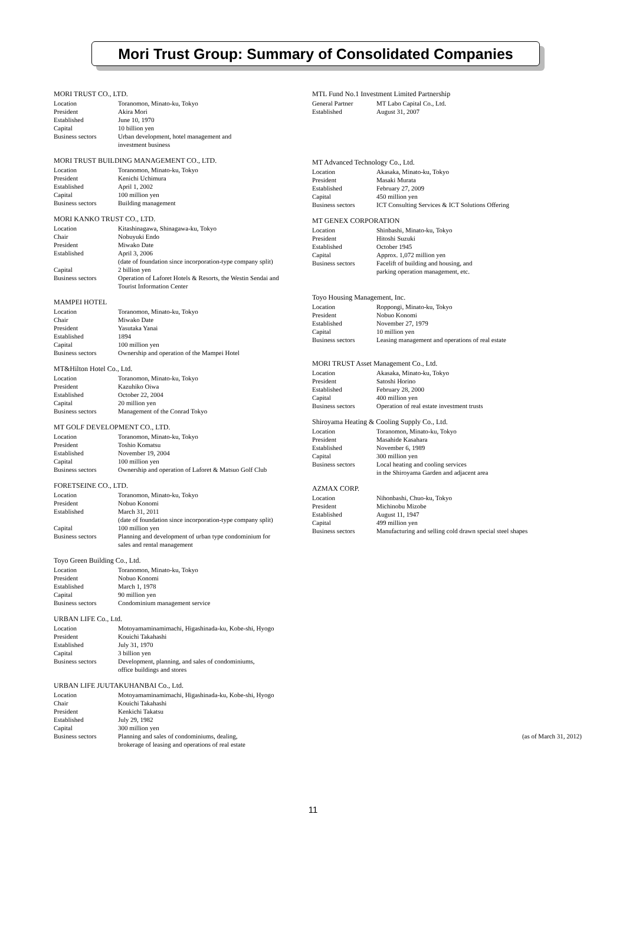Mori Trust Group: Summary of Consolidated Companies
MORI TRUST CO., LTD.
| Location | Toranomon, Minato-ku, Tokyo |
| President | Akira Mori |
| Established | June 10, 1970 |
| Capital | 10 billion yen |
| Business sectors | Urban development, hotel management and investment business |
MORI TRUST BUILDING MANAGEMENT CO., LTD.
| Location | Toranomon, Minato-ku, Tokyo |
| President | Kenichi Uchimura |
| Established | April 1, 2002 |
| Capital | 100 million yen |
| Business sectors | Building management |
MORI KANKO TRUST CO., LTD.
| Location | Kitashinagawa, Shinagawa-ku, Tokyo |
| Chair | Nobuyuki Endo |
| President | Miwako Date |
| Established | April 3, 2006 (date of foundation since incorporation-type company split) |
| Capital | 2 billion yen |
| Business sectors | Operation of Laforet Hotels & Resorts, the Westin Sendai and Tourist Information Center |
MAMPEI HOTEL
| Location | Toranomon, Minato-ku, Tokyo |
| Chair | Miwako Date |
| President | Yasutaka Yanai |
| Established | 1894 |
| Capital | 100 million yen |
| Business sectors | Ownership and operation of the Mampei Hotel |
MT&Hilton Hotel Co., Ltd.
| Location | Toranomon, Minato-ku, Tokyo |
| President | Kazuhiko Oiwa |
| Established | October 22, 2004 |
| Capital | 20 million yen |
| Business sectors | Management of the Conrad Tokyo |
MT GOLF DEVELOPMENT CO., LTD.
| Location | Toranomon, Minato-ku, Tokyo |
| President | Toshio Komatsu |
| Established | November 19, 2004 |
| Capital | 100 million yen |
| Business sectors | Ownership and operation of Laforet & Matsuo Golf Club |
FORETSEINE CO., LTD.
| Location | Toranomon, Minato-ku, Tokyo |
| President | Nobuo Konomi |
| Established | March 31, 2011 (date of foundation since incorporation-type company split) |
| Capital | 100 million yen |
| Business sectors | Planning and development of urban type condominium for sales and rental management |
Toyo Green Building Co., Ltd.
| Location | Toranomon, Minato-ku, Tokyo |
| President | Nobuo Konomi |
| Established | March 1, 1978 |
| Capital | 90 million yen |
| Business sectors | Condominium management service |
URBAN LIFE Co., Ltd.
| Location | Motoyamaminamimachi, Higashinada-ku, Kobe-shi, Hyogo |
| President | Kouichi Takahashi |
| Established | July 31, 1970 |
| Capital | 3 billion yen |
| Business sectors | Development, planning, and sales of condominiums, office buildings and stores |
URBAN LIFE JUUTAKUHANBAI Co., Ltd.
| Location | Motoyamaminamimachi, Higashinada-ku, Kobe-shi, Hyogo |
| Chair | Kouichi Takahashi |
| President | Kenkichi Takatsu |
| Established | July 29, 1982 |
| Capital | 300 million yen |
| Business sectors | Planning and sales of condominiums, dealing, brokerage of leasing and operations of real estate |
MTL Fund No.1 Investment Limited Partnership
| General Partner | MT Labo Capital Co., Ltd. |
| Established | August 31, 2007 |
MT Advanced Technology Co., Ltd.
| Location | Akasaka, Minato-ku, Tokyo |
| President | Masaki Murata |
| Established | February 27, 2009 |
| Capital | 450 million yen |
| Business sectors | ICT Consulting Services & ICT Solutions Offering |
MT GENEX CORPORATION
| Location | Shinbashi, Minato-ku, Tokyo |
| President | Hitoshi Suzuki |
| Established | October 1945 |
| Capital | Approx. 1,072 million yen |
| Business sectors | Facelift of building and housing, and parking operation management, etc. |
Toyo Housing Management, Inc.
| Location | Roppongi, Minato-ku, Tokyo |
| President | Nobuo Konomi |
| Established | November 27, 1979 |
| Capital | 10 million yen |
| Business sectors | Leasing management and operations of real estate |
MORI TRUST Asset Management Co., Ltd.
| Location | Akasaka, Minato-ku, Tokyo |
| President | Satoshi Horino |
| Established | February 28, 2000 |
| Capital | 400 million yen |
| Business sectors | Operation of real estate investment trusts |
Shiroyama Heating & Cooling Supply Co., Ltd.
| Location | Toranomon, Minato-ku, Tokyo |
| President | Masahide Kasahara |
| Established | November 6, 1989 |
| Capital | 300 million yen |
| Business sectors | Local heating and cooling services in the Shiroyama Garden and adjacent area |
AZMAX CORP.
| Location | Nihonbashi, Chuo-ku, Tokyo |
| President | Michinobu Mizobe |
| Established | August 11, 1947 |
| Capital | 499 million yen |
| Business sectors | Manufacturing and selling cold drawn special steel shapes |
(as of March 31, 2012)
11